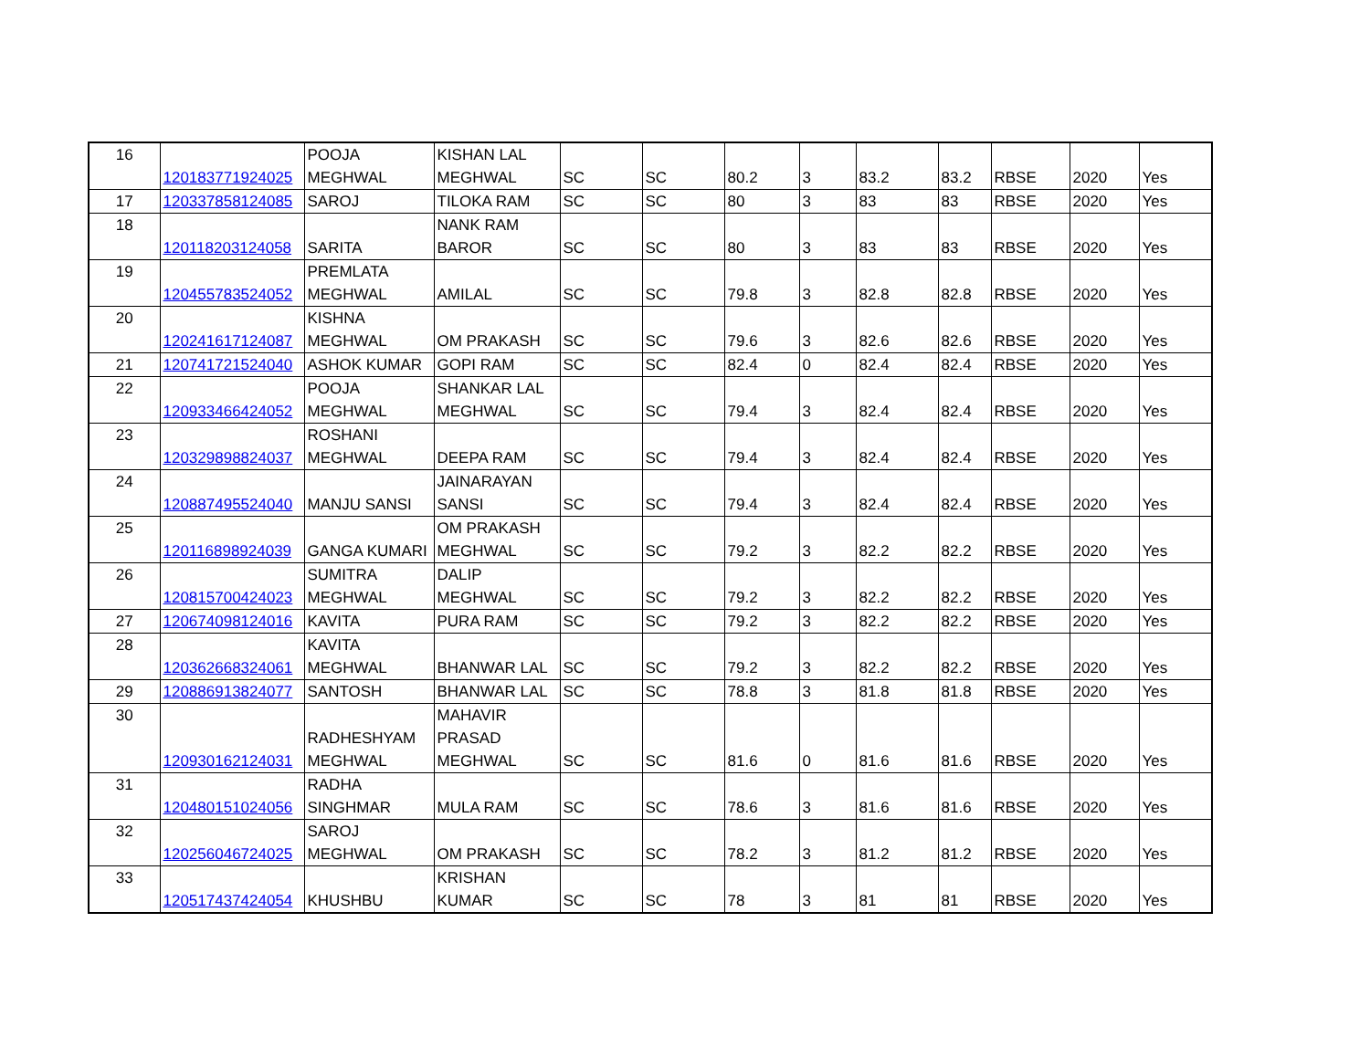| 16 | 120183771924025 | POOJA MEGHWAL | KISHAN LAL MEGHWAL | SC | SC | 80.2 | 3 | 83.2 | 83.2 | RBSE | 2020 | Yes |
| 17 | 120337858124085 | SAROJ | TILOKA RAM | SC | SC | 80 | 3 | 83 | 83 | RBSE | 2020 | Yes |
| 18 | 120118203124058 | SARITA | NANK RAM BAROR | SC | SC | 80 | 3 | 83 | 83 | RBSE | 2020 | Yes |
| 19 | 120455783524052 | PREMLATA MEGHWAL | AMILAL | SC | SC | 79.8 | 3 | 82.8 | 82.8 | RBSE | 2020 | Yes |
| 20 | 120241617124087 | KISHNA MEGHWAL | OM PRAKASH | SC | SC | 79.6 | 3 | 82.6 | 82.6 | RBSE | 2020 | Yes |
| 21 | 120741721524040 | ASHOK KUMAR | GOPI RAM | SC | SC | 82.4 | 0 | 82.4 | 82.4 | RBSE | 2020 | Yes |
| 22 | 120933466424052 | POOJA MEGHWAL | SHANKAR LAL MEGHWAL | SC | SC | 79.4 | 3 | 82.4 | 82.4 | RBSE | 2020 | Yes |
| 23 | 120329898824037 | ROSHANI MEGHWAL | DEEPA RAM | SC | SC | 79.4 | 3 | 82.4 | 82.4 | RBSE | 2020 | Yes |
| 24 | 120887495524040 | MANJU SANSI | JAINARAYAN SANSI | SC | SC | 79.4 | 3 | 82.4 | 82.4 | RBSE | 2020 | Yes |
| 25 | 120116898924039 | GANGA KUMARI | OM PRAKASH MEGHWAL | SC | SC | 79.2 | 3 | 82.2 | 82.2 | RBSE | 2020 | Yes |
| 26 | 120815700424023 | SUMITRA MEGHWAL | DALIP MEGHWAL | SC | SC | 79.2 | 3 | 82.2 | 82.2 | RBSE | 2020 | Yes |
| 27 | 120674098124016 | KAVITA | PURA RAM | SC | SC | 79.2 | 3 | 82.2 | 82.2 | RBSE | 2020 | Yes |
| 28 | 120362668324061 | KAVITA MEGHWAL | BHANWAR LAL | SC | SC | 79.2 | 3 | 82.2 | 82.2 | RBSE | 2020 | Yes |
| 29 | 120886913824077 | SANTOSH | BHANWAR LAL | SC | SC | 78.8 | 3 | 81.8 | 81.8 | RBSE | 2020 | Yes |
| 30 | 120930162124031 | RADHESHYAM MEGHWAL | MAHAVIR PRASAD MEGHWAL | SC | SC | 81.6 | 0 | 81.6 | 81.6 | RBSE | 2020 | Yes |
| 31 | 120480151024056 | RADHA SINGHMAR | MULA RAM | SC | SC | 78.6 | 3 | 81.6 | 81.6 | RBSE | 2020 | Yes |
| 32 | 120256046724025 | SAROJ MEGHWAL | OM PRAKASH | SC | SC | 78.2 | 3 | 81.2 | 81.2 | RBSE | 2020 | Yes |
| 33 | 120517437424054 | KHUSHBU | KRISHAN KUMAR | SC | SC | 78 | 3 | 81 | 81 | RBSE | 2020 | Yes |